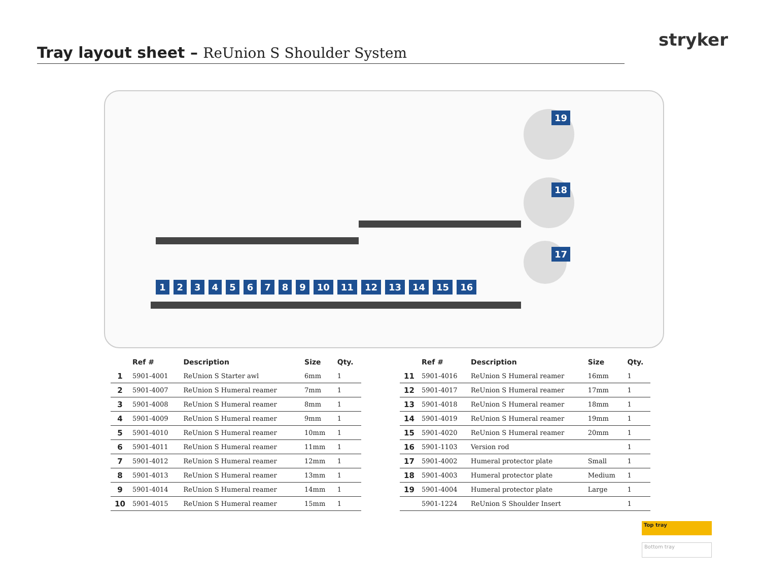stryker
Tray layout sheet – ReUnion S Shoulder System
19
18
17
1 2 3 4 5 6 7 8 9 10 11 12 13 14 15 16
| | Ref # | Description | Size | Qty. |
| --- | --- | --- | --- | --- |
| 1 | 5901-4001 | ReUnion S Starter awl | 6mm | 1 |
| 2 | 5901-4007 | ReUnion S Humeral reamer | 7mm | 1 |
| 3 | 5901-4008 | ReUnion S Humeral reamer | 8mm | 1 |
| 4 | 5901-4009 | ReUnion S Humeral reamer | 9mm | 1 |
| 5 | 5901-4010 | ReUnion S Humeral reamer | 10mm | 1 |
| 6 | 5901-4011 | ReUnion S Humeral reamer | 11mm | 1 |
| 7 | 5901-4012 | ReUnion S Humeral reamer | 12mm | 1 |
| 8 | 5901-4013 | ReUnion S Humeral reamer | 13mm | 1 |
| 9 | 5901-4014 | ReUnion S Humeral reamer | 14mm | 1 |
| 10 | 5901-4015 | ReUnion S Humeral reamer | 15mm | 1 |
| | Ref # | Description | Size | Qty. |
| --- | --- | --- | --- | --- |
| 11 | 5901-4016 | ReUnion S Humeral reamer | 16mm | 1 |
| 12 | 5901-4017 | ReUnion S Humeral reamer | 17mm | 1 |
| 13 | 5901-4018 | ReUnion S Humeral reamer | 18mm | 1 |
| 14 | 5901-4019 | ReUnion S Humeral reamer | 19mm | 1 |
| 15 | 5901-4020 | ReUnion S Humeral reamer | 20mm | 1 |
| 16 | 5901-1103 | Version rod | | 1 |
| 17 | 5901-4002 | Humeral protector plate | Small | 1 |
| 18 | 5901-4003 | Humeral protector plate | Medium | 1 |
| 19 | 5901-4004 | Humeral protector plate | Large | 1 |
| | 5901-1224 | ReUnion S Shoulder Insert | | 1 |
Top tray
Bottom tray